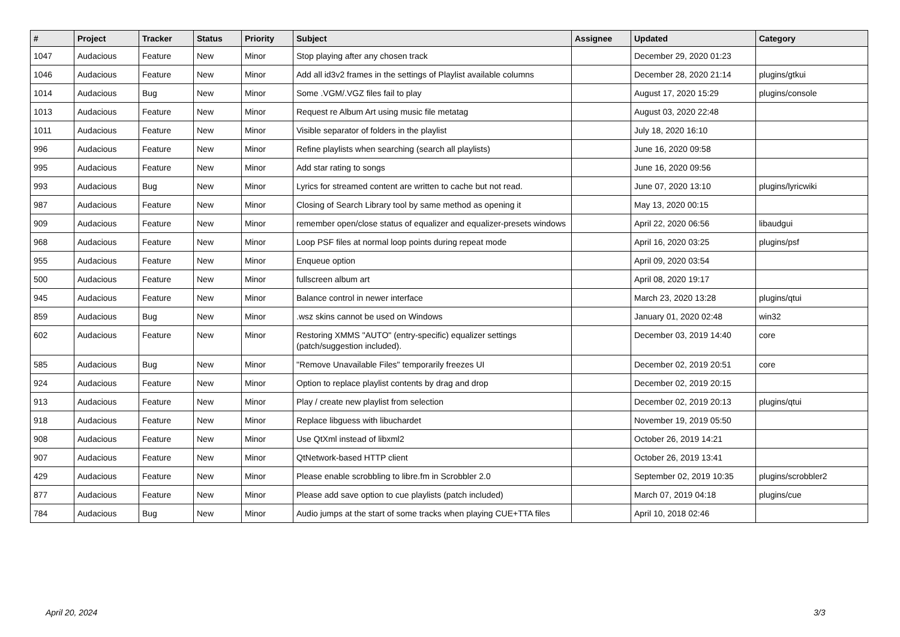| # | Project | Tracker | Status | Priority | Subject | Assignee | Updated | Category |
| --- | --- | --- | --- | --- | --- | --- | --- | --- |
| 1047 | Audacious | Feature | New | Minor | Stop playing after any chosen track | | December 29, 2020 01:23 | |
| 1046 | Audacious | Feature | New | Minor | Add all id3v2 frames in the settings of Playlist available columns | | December 28, 2020 21:14 | plugins/gtkui |
| 1014 | Audacious | Bug | New | Minor | Some .VGM/.VGZ files fail to play | | August 17, 2020 15:29 | plugins/console |
| 1013 | Audacious | Feature | New | Minor | Request re Album Art using music file metatag | | August 03, 2020 22:48 | |
| 1011 | Audacious | Feature | New | Minor | Visible separator of folders in the playlist | | July 18, 2020 16:10 | |
| 996 | Audacious | Feature | New | Minor | Refine playlists when searching (search all playlists) | | June 16, 2020 09:58 | |
| 995 | Audacious | Feature | New | Minor | Add star rating to songs | | June 16, 2020 09:56 | |
| 993 | Audacious | Bug | New | Minor | Lyrics for streamed content are written to cache but not read. | | June 07, 2020 13:10 | plugins/lyricwiki |
| 987 | Audacious | Feature | New | Minor | Closing of Search Library tool by same method as opening it | | May 13, 2020 00:15 | |
| 909 | Audacious | Feature | New | Minor | remember open/close status of equalizer and equalizer-presets windows | | April 22, 2020 06:56 | libaudgui |
| 968 | Audacious | Feature | New | Minor | Loop PSF files at normal loop points during repeat mode | | April 16, 2020 03:25 | plugins/psf |
| 955 | Audacious | Feature | New | Minor | Enqueue option | | April 09, 2020 03:54 | |
| 500 | Audacious | Feature | New | Minor | fullscreen album art | | April 08, 2020 19:17 | |
| 945 | Audacious | Feature | New | Minor | Balance control in newer interface | | March 23, 2020 13:28 | plugins/qtui |
| 859 | Audacious | Bug | New | Minor | .wsz skins cannot be used on Windows | | January 01, 2020 02:48 | win32 |
| 602 | Audacious | Feature | New | Minor | Restoring XMMS "AUTO" (entry-specific) equalizer settings (patch/suggestion included). | | December 03, 2019 14:40 | core |
| 585 | Audacious | Bug | New | Minor | "Remove Unavailable Files" temporarily freezes UI | | December 02, 2019 20:51 | core |
| 924 | Audacious | Feature | New | Minor | Option to replace playlist contents by drag and drop | | December 02, 2019 20:15 | |
| 913 | Audacious | Feature | New | Minor | Play / create new playlist from selection | | December 02, 2019 20:13 | plugins/qtui |
| 918 | Audacious | Feature | New | Minor | Replace libguess with libuchardet | | November 19, 2019 05:50 | |
| 908 | Audacious | Feature | New | Minor | Use QtXml instead of libxml2 | | October 26, 2019 14:21 | |
| 907 | Audacious | Feature | New | Minor | QtNetwork-based HTTP client | | October 26, 2019 13:41 | |
| 429 | Audacious | Feature | New | Minor | Please enable scrobbling to libre.fm in Scrobbler 2.0 | | September 02, 2019 10:35 | plugins/scrobbler2 |
| 877 | Audacious | Feature | New | Minor | Please add save option to cue playlists (patch included) | | March 07, 2019 04:18 | plugins/cue |
| 784 | Audacious | Bug | New | Minor | Audio jumps at the start of some tracks when playing CUE+TTA files | | April 10, 2018 02:46 | |
April 20, 2024 3/3